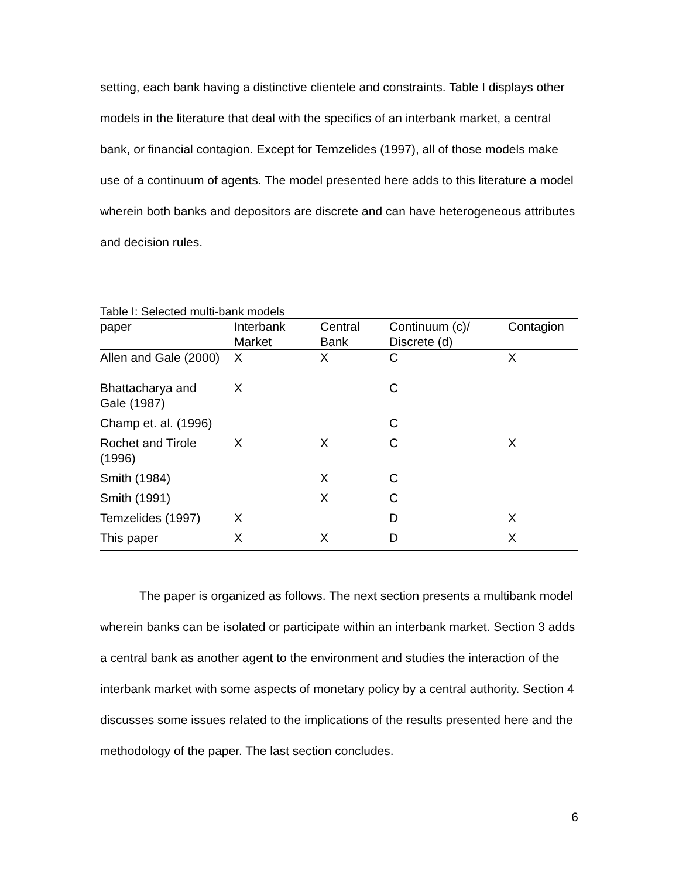setting, each bank having a distinctive clientele and constraints. Table I displays other models in the literature that deal with the specifics of an interbank market, a central bank, or financial contagion. Except for Temzelides (1997), all of those models make use of a continuum of agents. The model presented here adds to this literature a model wherein both banks and depositors are discrete and can have heterogeneous attributes and decision rules.
Table I: Selected multi-bank models
| paper | Interbank Market | Central Bank | Continuum (c)/ Discrete (d) | Contagion |
| --- | --- | --- | --- | --- |
| Allen and Gale (2000) | X | X | C | X |
| Bhattacharya and Gale (1987) | X | | C | |
| Champ et. al. (1996) | | | C | |
| Rochet and Tirole (1996) | X | X | C | X |
| Smith (1984) | | X | C | |
| Smith (1991) | | X | C | |
| Temzelides (1997) | X | | D | X |
| This paper | X | X | D | X |
The paper is organized as follows. The next section presents a multibank model wherein banks can be isolated or participate within an interbank market. Section 3 adds a central bank as another agent to the environment and studies the interaction of the interbank market with some aspects of monetary policy by a central authority. Section 4 discusses some issues related to the implications of the results presented here and the methodology of the paper. The last section concludes.
6